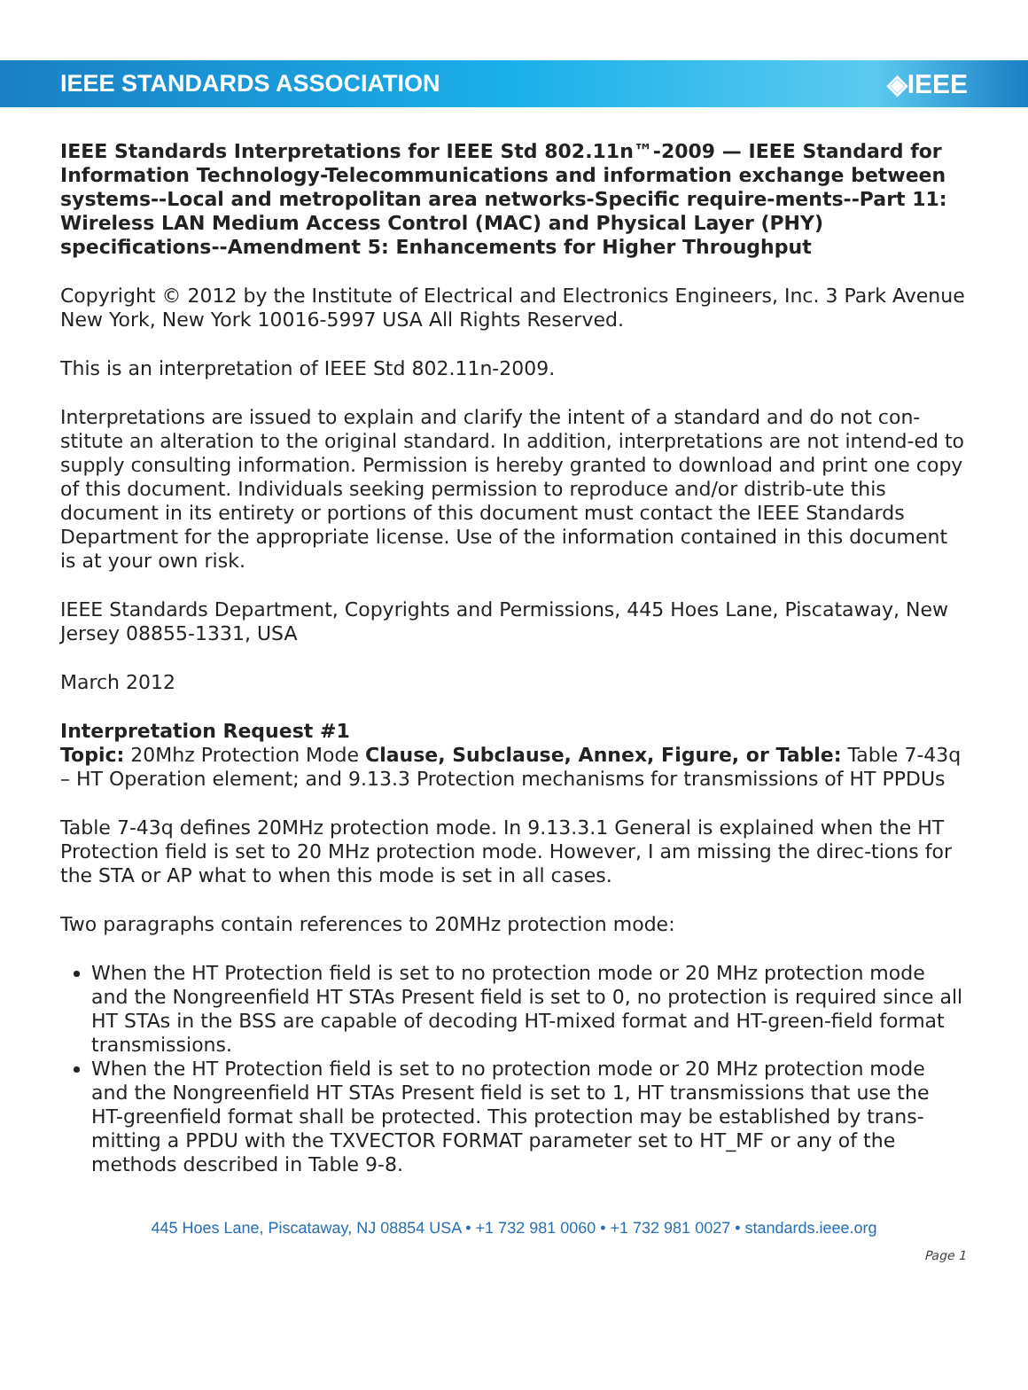IEEE STANDARDS ASSOCIATION ◈IEEE
IEEE Standards Interpretations for IEEE Std 802.11n™-2009 — IEEE Standard for Information Technology-Telecommunications and information exchange between systems--Local and metropolitan area networks-Specific require-ments--Part 11: Wireless LAN Medium Access Control (MAC) and Physical Layer (PHY) specifications--Amendment 5: Enhancements for Higher Throughput
Copyright © 2012 by the Institute of Electrical and Electronics Engineers, Inc. 3 Park Avenue New York, New York 10016-5997 USA All Rights Reserved.
This is an interpretation of IEEE Std 802.11n-2009.
Interpretations are issued to explain and clarify the intent of a standard and do not con-stitute an alteration to the original standard. In addition, interpretations are not intend-ed to supply consulting information. Permission is hereby granted to download and print one copy of this document. Individuals seeking permission to reproduce and/or distrib-ute this document in its entirety or portions of this document must contact the IEEE Standards Department for the appropriate license. Use of the information contained in this document is at your own risk.
IEEE Standards Department, Copyrights and Permissions, 445 Hoes Lane, Piscataway, New Jersey 08855-1331, USA
March 2012
Interpretation Request #1
Topic: 20Mhz Protection Mode Clause, Subclause, Annex, Figure, or Table: Table 7-43q – HT Operation element; and 9.13.3 Protection mechanisms for transmissions of HT PPDUs
Table 7-43q defines 20MHz protection mode. In 9.13.3.1 General is explained when the HT Protection field is set to 20 MHz protection mode. However, I am missing the direc-tions for the STA or AP what to when this mode is set in all cases.
Two paragraphs contain references to 20MHz protection mode:
When the HT Protection field is set to no protection mode or 20 MHz protection mode and the Nongreenfield HT STAs Present field is set to 0, no protection is required since all HT STAs in the BSS are capable of decoding HT-mixed format and HT-green-field format transmissions.
When the HT Protection field is set to no protection mode or 20 MHz protection mode and the Nongreenfield HT STAs Present field is set to 1, HT transmissions that use the HT-greenfield format shall be protected. This protection may be established by trans-mitting a PPDU with the TXVECTOR FORMAT parameter set to HT_MF or any of the methods described in Table 9-8.
445 Hoes Lane, Piscataway, NJ 08854 USA • +1 732 981 0060 • +1 732 981 0027 • standards.ieee.org
Page 1